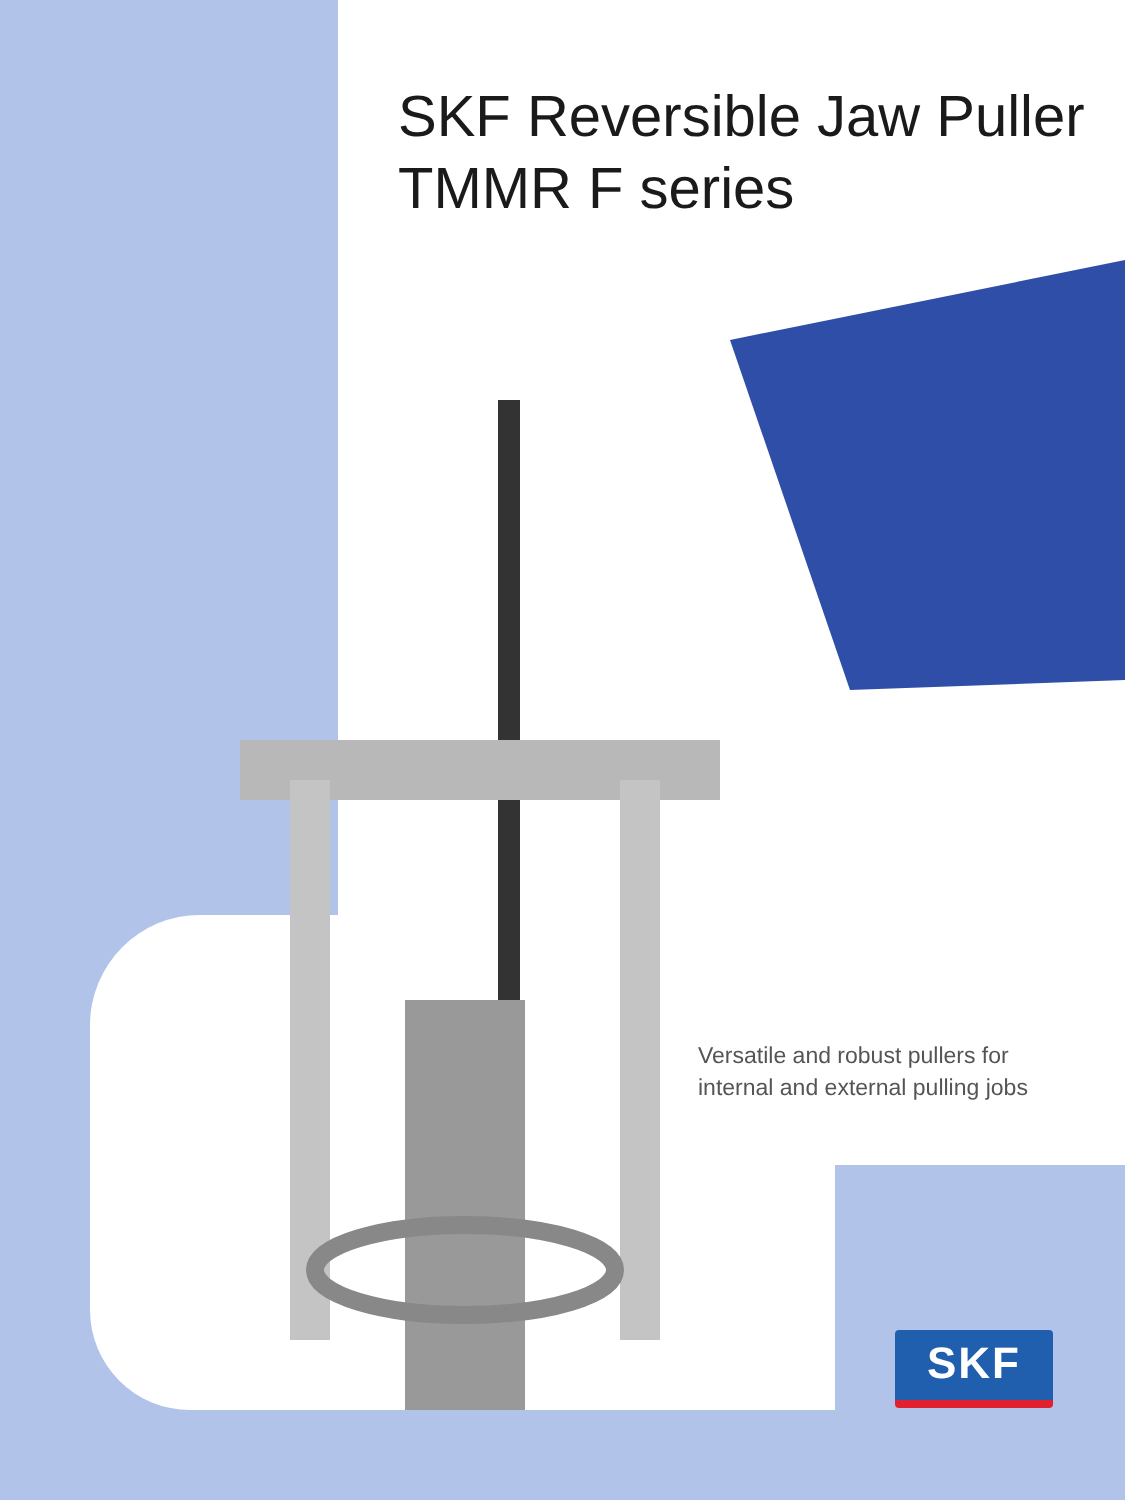SKF Reversible Jaw Puller
TMMR F series
Versatile and robust pullers for
internal and external pulling jobs
SKF